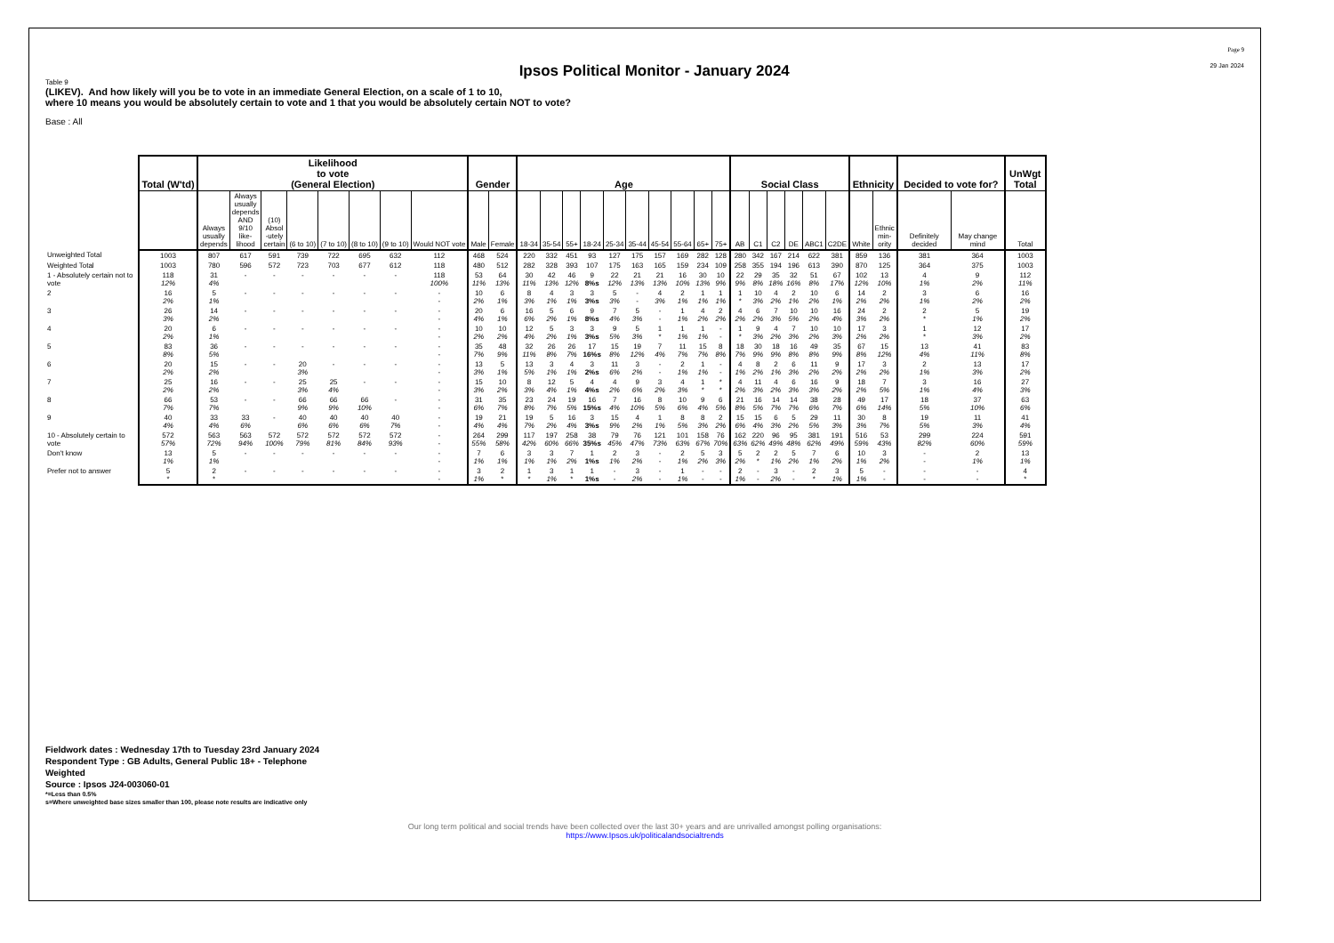Ipsos Political Monitor - January 2024
Page 9
29 Jan 2024
Table 9
(LIKEV). And how likely will you be to vote in an immediate General Election, on a scale of 1 to 10,
where 10 means you would be absolutely certain to vote and 1 that you would be absolutely certain NOT to vote?
Base : All
| | Total (W'td) | Likelihood to vote (General Election) | | | | | | | | Gender | | Age | | | | | | | | | | Social Class | | | | | | Ethnicity | | Decided to vote for? | | UnWgt Total |
| --- | --- | --- | --- | --- | --- | --- | --- | --- | --- | --- | --- | --- | --- | --- | --- | --- | --- | --- | --- | --- | --- | --- | --- | --- | --- | --- | --- | --- | --- | --- | --- | --- |
| | | Always usually depends | Always usually depends AND 9/10 like- lihood | (10) Absol -utely certain | (6 to 10) | (7 to 10) | (8 to 10) | (9 to 10) | Would NOT vote | Male | Female | 18-34 | 35-54 | 55+ | 18-24 | 25-34 | 35-44 | 45-54 | 55-64 | 65+ | 75+ | AB | C1 | C2 | DE | ABC1 | C2DE | White | Ethnic min- ority | Definitely decided | May change mind | Total |
| Unweighted Total | 1003 | 807 | 617 | 591 | 739 | 722 | 695 | 632 | 112 | 468 | 524 | 220 | 332 | 451 | 93 | 127 | 175 | 157 | 169 | 282 | 128 | 280 | 342 | 167 | 214 | 622 | 381 | 859 | 136 | 381 | 364 | 1003 |
| Weighted Total | 1003 | 780 | 596 | 572 | 723 | 703 | 677 | 612 | 118 | 480 | 512 | 282 | 328 | 393 | 107 | 175 | 163 | 165 | 159 | 234 | 109 | 258 | 355 | 194 | 196 | 613 | 390 | 870 | 125 | 364 | 375 | 1003 |
| 1 - Absolutely certain not to vote | 118 12% | 31 4% | - | - | - | - | - | - | 118 100% | 53 11% | 64 13% | 30 11% | 42 13% | 46 12% | 9 8%s | 22 12% | 21 13% | 21 13% | 16 10% | 30 13% | 10 9% | 22 9% | 29 8% | 35 18% | 32 16% | 51 8% | 67 17% | 102 12% | 13 10% | 4 1% | 9 2% | 112 11% |
| 2 | 16 2% | 5 1% | - | - | - | - | - | - | - - | 10 2% | 6 1% | 8 3% | 4 1% | 3 1% | 3 3%s | 5 3% | - - | 4 3% | 2 1% | 1 1% | 1 1% | 1 * | 10 3% | 4 2% | 2 1% | 10 2% | 6 1% | 14 2% | 2 2% | 3 1% | 6 2% | 16 2% |
| 3 | 26 3% | 14 2% | - | - | - | - | - | - | - - | 20 4% | 6 1% | 16 6% | 5 2% | 6 1% | 9 8%s | 7 4% | 5 3% | - - | 1 1% | 4 2% | 2 2% | 4 2% | 6 2% | 7 3% | 10 5% | 10 2% | 16 4% | 24 3% | 2 2% | 2 * | 5 1% | 19 2% |
| 4 | 20 2% | 6 1% | - | - | - | - | - | - | - - | 10 2% | 10 2% | 12 4% | 5 2% | 3 1% | 3 3%s | 9 5% | 5 3% | 1 * | 1 1% | 1 1% | - - | 1 * | 9 3% | 4 2% | 7 3% | 10 2% | 10 3% | 17 2% | 3 2% | 1 * | 12 3% | 17 2% |
| 5 | 83 8% | 36 5% | - | - | - | - | - | - | - - | 35 7% | 48 9% | 32 11% | 26 8% | 26 7% | 17 16%s | 15 8% | 19 12% | 7 4% | 11 7% | 15 7% | 8 8% | 18 7% | 30 9% | 18 9% | 16 8% | 49 8% | 35 9% | 67 8% | 15 12% | 13 4% | 41 11% | 83 8% |
| 6 | 20 2% | 15 2% | - | - | 20 3% | - | - | - | - - | 13 3% | 5 1% | 13 5% | 3 1% | 4 1% | 3 2%s | 11 6% | 3 2% | - - | 2 1% | 1 1% | - - | 4 1% | 8 2% | 2 1% | 6 3% | 11 2% | 9 2% | 17 2% | 3 2% | 2 1% | 13 3% | 17 2% |
| 7 | 25 2% | 16 2% | - | - | 25 3% | 25 4% | - | - | - - | 15 3% | 10 2% | 8 3% | 12 4% | 5 1% | 4 4%s | 4 2% | 9 6% | 3 2% | 4 3% | 1 * | * * | 4 2% | 11 3% | 4 2% | 6 3% | 16 3% | 9 2% | 18 2% | 7 5% | 3 1% | 16 4% | 27 3% |
| 8 | 66 7% | 53 7% | - | - | 66 9% | 66 9% | 66 10% | - | - - | 31 6% | 35 7% | 23 8% | 24 7% | 19 5% | 16 15%s | 7 4% | 16 10% | 8 5% | 10 6% | 9 4% | 6 5% | 21 8% | 16 5% | 14 7% | 14 7% | 38 6% | 28 7% | 49 6% | 17 14% | 18 5% | 37 10% | 63 6% |
| 9 | 40 4% | 33 4% | 33 6% | - | 40 6% | 40 6% | 40 6% | 40 7% | - - | 19 4% | 21 4% | 19 7% | 5 2% | 16 4% | 3 3%s | 15 9% | 4 2% | 1 1% | 8 5% | 8 3% | 2 2% | 15 6% | 15 4% | 6 3% | 5 2% | 29 5% | 11 3% | 30 3% | 8 7% | 19 5% | 11 3% | 41 4% |
| 10 - Absolutely certain to vote | 572 57% | 563 72% | 563 94% | 572 100% | 572 79% | 572 81% | 572 84% | 572 93% | - - | 264 55% | 299 58% | 117 42% | 197 60% | 258 66% | 38 35%s | 79 45% | 76 47% | 121 73% | 101 63% | 158 67% | 76 70% | 162 63% | 220 62% | 96 49% | 95 48% | 381 62% | 191 49% | 516 59% | 53 43% | 299 82% | 224 60% | 591 59% |
| Don't know | 13 1% | 5 1% | - | - | - | - | - | - | - - | 7 1% | 6 1% | 3 1% | 3 1% | 7 2% | 1 1%s | 2 1% | 3 2% | - - | 2 1% | 5 2% | 3 3% | 5 2% | 2 * | 2 1% | 5 2% | 7 1% | 6 2% | 10 1% | 3 2% | - - | 2 1% | 13 1% |
| Prefer not to answer | 5 * | 2 * | - | - | - | - | - | - | - - | 3 1% | 2 * | 1 * | 3 1% | 1 * | 1 1%s | - - | 3 2% | - - | 1 1% | - - | - - | 2 1% | - - | 3 2% | - - | 2 * | 3 1% | 5 1% | - - | - - | - - | 4 * |
Fieldwork dates : Wednesday 17th to Tuesday 23rd January 2024
Respondent Type : GB Adults, General Public 18+ - Telephone
Weighted
Source : Ipsos J24-003060-01
*=Less than 0.5%
s=Where unweighted base sizes smaller than 100, please note results are indicative only
Our long term political and social trends have been collected over the last 30+ years and are unrivalled amongst polling organisations:
https://www.Ipsos.uk/politicalandsocialtrends